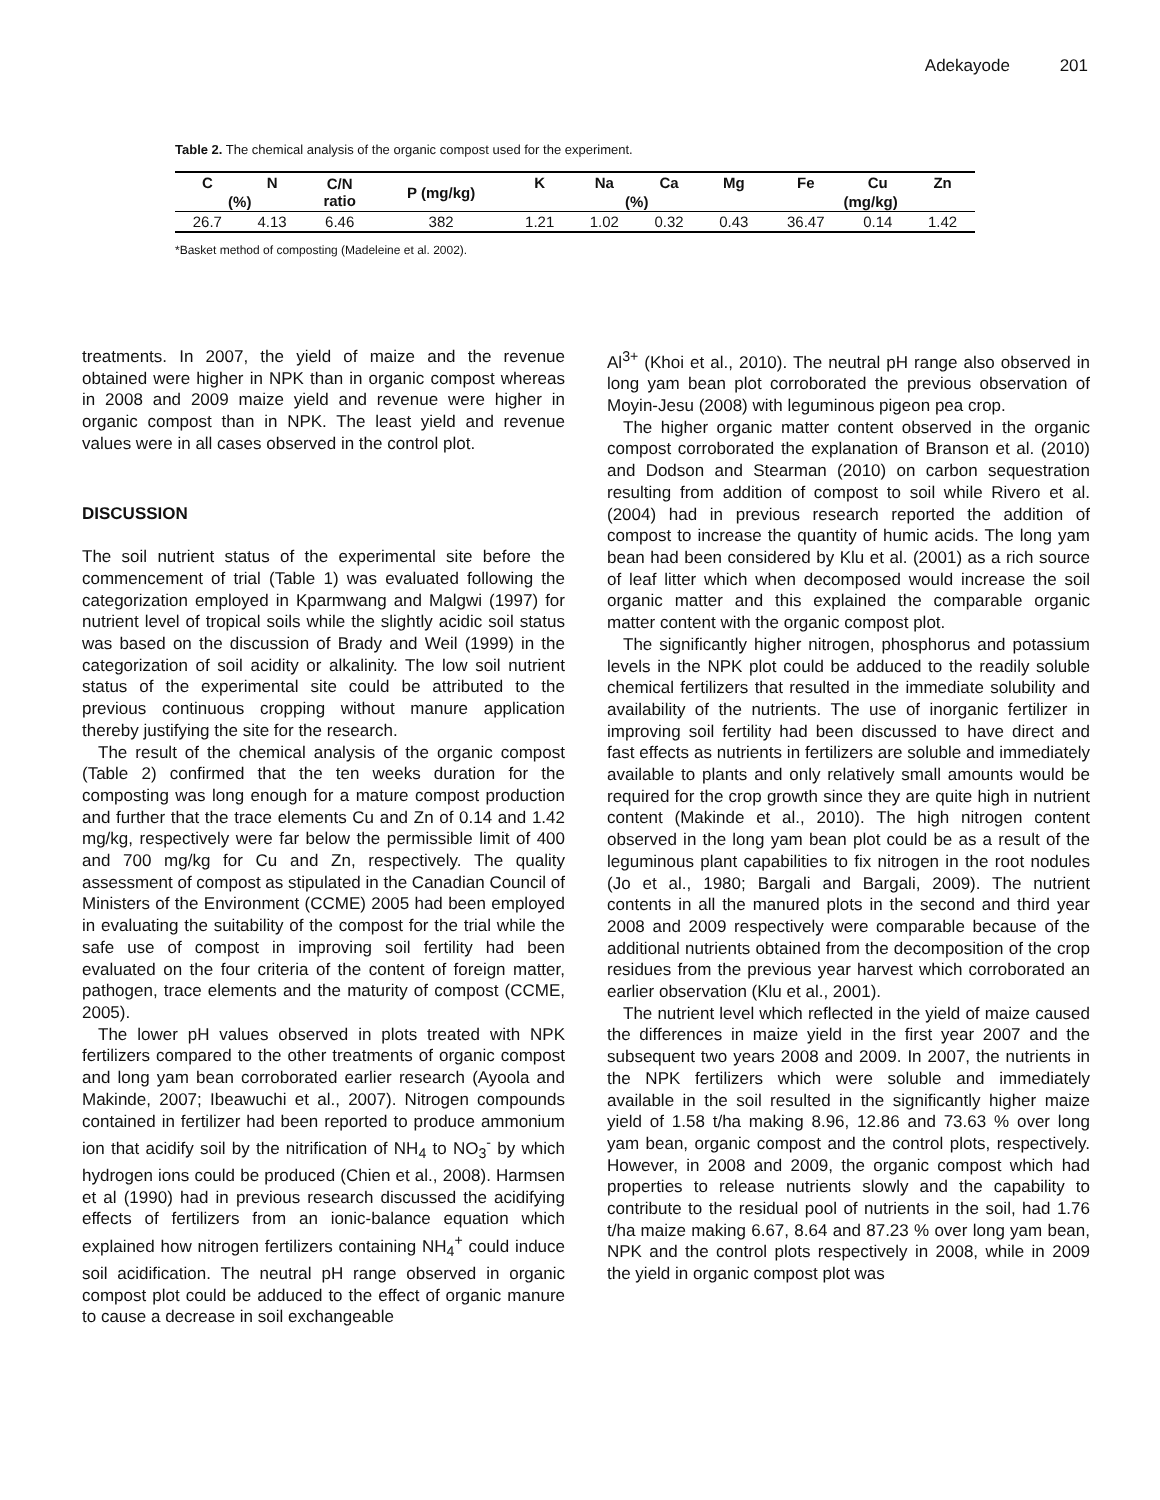Adekayode 201
Table 2. The chemical analysis of the organic compost used for the experiment.
| C | N | C/N ratio | P (mg/kg) | K | Na | Ca | Mg | Fe | Cu | Zn |
| --- | --- | --- | --- | --- | --- | --- | --- | --- | --- | --- |
| (%) | | | | (%) | | | | (mg/kg) | | |
| 26.7 | 4.13 | 6.46 | 382 | 1.21 | 1.02 | 0.32 | 0.43 | 36.47 | 0.14 | 1.42 |
*Basket method of composting (Madeleine et al. 2002).
treatments. In 2007, the yield of maize and the revenue obtained were higher in NPK than in organic compost whereas in 2008 and 2009 maize yield and revenue were higher in organic compost than in NPK. The least yield and revenue values were in all cases observed in the control plot.
DISCUSSION
The soil nutrient status of the experimental site before the commencement of trial (Table 1) was evaluated following the categorization employed in Kparmwang and Malgwi (1997) for nutrient level of tropical soils while the slightly acidic soil status was based on the discussion of Brady and Weil (1999) in the categorization of soil acidity or alkalinity. The low soil nutrient status of the experimental site could be attributed to the previous continuous cropping without manure application thereby justifying the site for the research.
The result of the chemical analysis of the organic compost (Table 2) confirmed that the ten weeks duration for the composting was long enough for a mature compost production and further that the trace elements Cu and Zn of 0.14 and 1.42 mg/kg, respectively were far below the permissible limit of 400 and 700 mg/kg for Cu and Zn, respectively. The quality assessment of compost as stipulated in the Canadian Council of Ministers of the Environment (CCME) 2005 had been employed in evaluating the suitability of the compost for the trial while the safe use of compost in improving soil fertility had been evaluated on the four criteria of the content of foreign matter, pathogen, trace elements and the maturity of compost (CCME, 2005).
The lower pH values observed in plots treated with NPK fertilizers compared to the other treatments of organic compost and long yam bean corroborated earlier research (Ayoola and Makinde, 2007; Ibeawuchi et al., 2007). Nitrogen compounds contained in fertilizer had been reported to produce ammonium ion that acidify soil by the nitrification of NH<sub>4</sub> to NO<sub>3</sub><sup>-</sup> by which hydrogen ions could be produced (Chien et al., 2008). Harmsen et al (1990) had in previous research discussed the acidifying effects of fertilizers from an ionic-balance equation which explained how nitrogen fertilizers containing NH<sub>4</sub><sup>+</sup> could induce soil acidification. The neutral pH range observed in organic compost plot could be adduced to the effect of organic manure to cause a decrease in soil exchangeable
Al<sup>3+</sup> (Khoi et al., 2010). The neutral pH range also observed in long yam bean plot corroborated the previous observation of Moyin-Jesu (2008) with leguminous pigeon pea crop.
The higher organic matter content observed in the organic compost corroborated the explanation of Branson et al. (2010) and Dodson and Stearman (2010) on carbon sequestration resulting from addition of compost to soil while Rivero et al. (2004) had in previous research reported the addition of compost to increase the quantity of humic acids. The long yam bean had been considered by Klu et al. (2001) as a rich source of leaf litter which when decomposed would increase the soil organic matter and this explained the comparable organic matter content with the organic compost plot.
The significantly higher nitrogen, phosphorus and potassium levels in the NPK plot could be adduced to the readily soluble chemical fertilizers that resulted in the immediate solubility and availability of the nutrients. The use of inorganic fertilizer in improving soil fertility had been discussed to have direct and fast effects as nutrients in fertilizers are soluble and immediately available to plants and only relatively small amounts would be required for the crop growth since they are quite high in nutrient content (Makinde et al., 2010). The high nitrogen content observed in the long yam bean plot could be as a result of the leguminous plant capabilities to fix nitrogen in the root nodules (Jo et al., 1980; Bargali and Bargali, 2009). The nutrient contents in all the manured plots in the second and third year 2008 and 2009 respectively were comparable because of the additional nutrients obtained from the decomposition of the crop residues from the previous year harvest which corroborated an earlier observation (Klu et al., 2001).
The nutrient level which reflected in the yield of maize caused the differences in maize yield in the first year 2007 and the subsequent two years 2008 and 2009. In 2007, the nutrients in the NPK fertilizers which were soluble and immediately available in the soil resulted in the significantly higher maize yield of 1.58 t/ha making 8.96, 12.86 and 73.63 % over long yam bean, organic compost and the control plots, respectively. However, in 2008 and 2009, the organic compost which had properties to release nutrients slowly and the capability to contribute to the residual pool of nutrients in the soil, had 1.76 t/ha maize making 6.67, 8.64 and 87.23 % over long yam bean, NPK and the control plots respectively in 2008, while in 2009 the yield in organic compost plot was